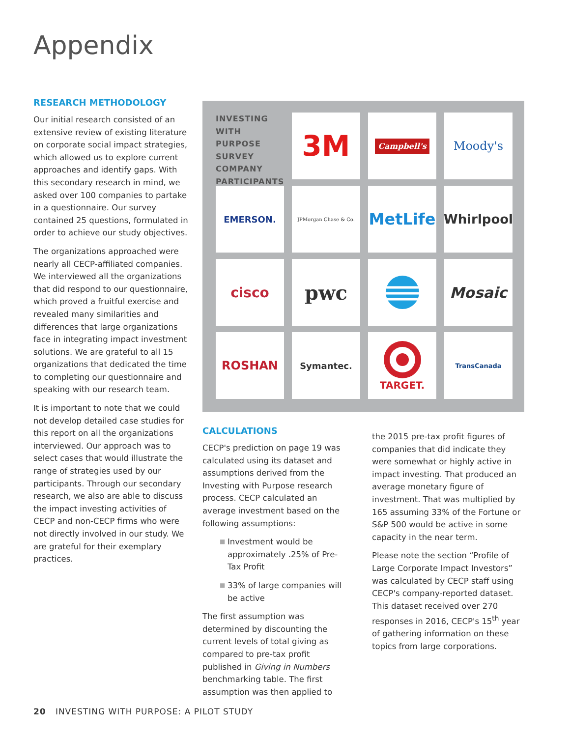Appendix
RESEARCH METHODOLOGY
Our initial research consisted of an extensive review of existing literature on corporate social impact strategies, which allowed us to explore current approaches and identify gaps. With this secondary research in mind, we asked over 100 companies to partake in a questionnaire. Our survey contained 25 questions, formulated in order to achieve our study objectives.
The organizations approached were nearly all CECP-affiliated companies. We interviewed all the organizations that did respond to our questionnaire, which proved a fruitful exercise and revealed many similarities and differences that large organizations face in integrating impact investment solutions. We are grateful to all 15 organizations that dedicated the time to completing our questionnaire and speaking with our research team.
It is important to note that we could not develop detailed case studies for this report on all the organizations interviewed. Our approach was to select cases that would illustrate the range of strategies used by our participants. Through our secondary research, we also are able to discuss the impact investing activities of CECP and non-CECP firms who were not directly involved in our study. We are grateful for their exemplary practices.
INVESTING WITH PURPOSE SURVEY COMPANY PARTICIPANTS
3M
Campbell's
Moody's
EMERSON.
JPMorgan Chase & Co.
MetLife
Whirlpool
cisco
pwc
Mosaic
ROSHAN
Symantec.
TARGET.
TransCanada
CALCULATIONS
CECP's prediction on page 19 was calculated using its dataset and assumptions derived from the Investing with Purpose research process. CECP calculated an average investment based on the following assumptions:
■ Investment would be approximately .25% of Pre-Tax Profit
■ 33% of large companies will be active
The first assumption was determined by discounting the current levels of total giving as compared to pre-tax profit published in Giving in Numbers benchmarking table. The first assumption was then applied to
the 2015 pre-tax profit figures of companies that did indicate they were somewhat or highly active in impact investing. That produced an average monetary figure of investment. That was multiplied by 165 assuming 33% of the Fortune or S&P 500 would be active in some capacity in the near term.
Please note the section “Profile of Large Corporate Impact Investors” was calculated by CECP staff using CECP's company-reported dataset. This dataset received over 270 responses in 2016, CECP's 15<sup>th</sup> year of gathering information on these topics from large corporations.
20 INVESTING WITH PURPOSE: A PILOT STUDY